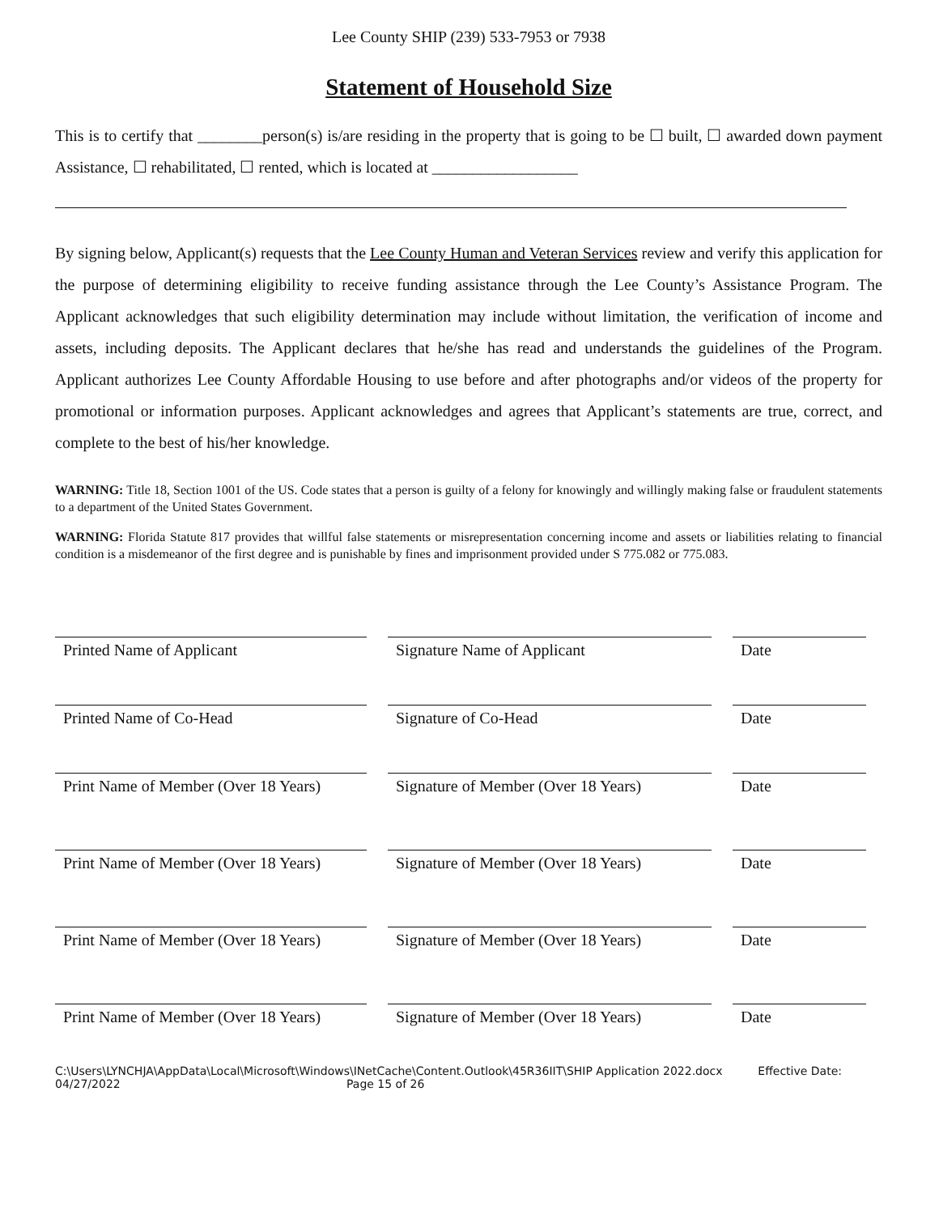Lee County SHIP (239) 533-7953 or 7938
Statement of Household Size
This is to certify that ________person(s) is/are residing in the property that is going to be ☐ built, ☐ awarded down payment Assistance, ☐ rehabilitated, ☐ rented, which is located at __________________
By signing below, Applicant(s) requests that the Lee County Human and Veteran Services review and verify this application for the purpose of determining eligibility to receive funding assistance through the Lee County’s Assistance Program. The Applicant acknowledges that such eligibility determination may include without limitation, the verification of income and assets, including deposits. The Applicant declares that he/she has read and understands the guidelines of the Program. Applicant authorizes Lee County Affordable Housing to use before and after photographs and/or videos of the property for promotional or information purposes. Applicant acknowledges and agrees that Applicant’s statements are true, correct, and complete to the best of his/her knowledge.
WARNING: Title 18, Section 1001 of the US. Code states that a person is guilty of a felony for knowingly and willingly making false or fraudulent statements to a department of the United States Government.
WARNING: Florida Statute 817 provides that willful false statements or misrepresentation concerning income and assets or liabilities relating to financial condition is a misdemeanor of the first degree and is punishable by fines and imprisonment provided under S 775.082 or 775.083.
| Printed Name of Applicant | | Signature Name of Applicant | | Date |
| Printed Name of Co-Head | | Signature of Co-Head | | Date |
| Print Name of Member (Over 18 Years) | | Signature of Member (Over 18 Years) | | Date |
| Print Name of Member (Over 18 Years) | | Signature of Member (Over 18 Years) | | Date |
| Print Name of Member (Over 18 Years) | | Signature of Member (Over 18 Years) | | Date |
| Print Name of Member (Over 18 Years) | | Signature of Member (Over 18 Years) | | Date |
C:\Users\LYNCHJA\AppData\Local\Microsoft\Windows\INetCache\Content.Outlook\45R36IIT\SHIP Application 2022.docx Effective Date:
04/27/2022 Page 15 of 26